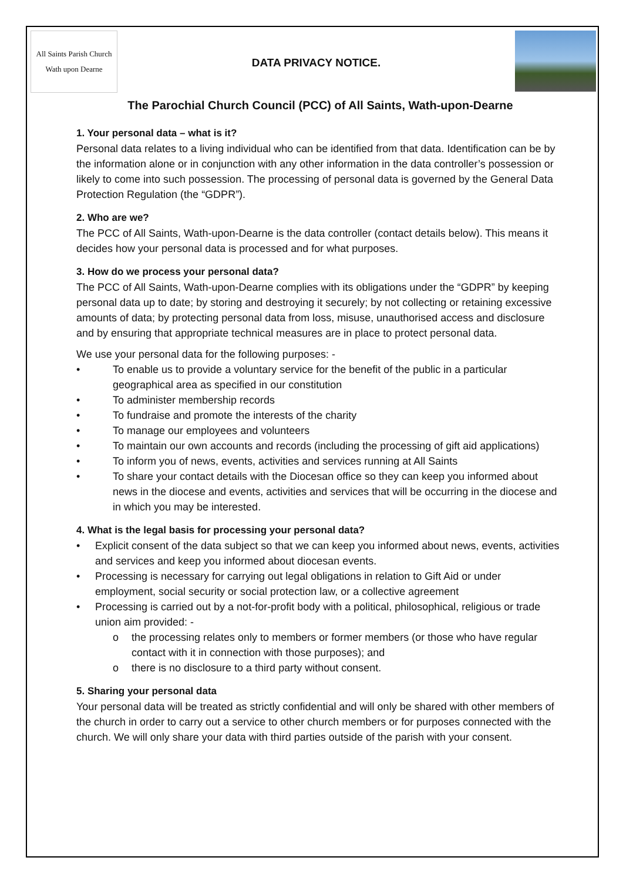All Saints Parish Church
Wath upon Dearne
DATA PRIVACY NOTICE.
The Parochial Church Council (PCC) of All Saints, Wath-upon-Dearne
1. Your personal data – what is it?
Personal data relates to a living individual who can be identified from that data. Identification can be by the information alone or in conjunction with any other information in the data controller’s possession or likely to come into such possession. The processing of personal data is governed by the General Data Protection Regulation (the “GDPR”).
2. Who are we?
The PCC of All Saints, Wath-upon-Dearne is the data controller (contact details below). This means it decides how your personal data is processed and for what purposes.
3. How do we process your personal data?
The PCC of All Saints, Wath-upon-Dearne complies with its obligations under the “GDPR” by keeping personal data up to date; by storing and destroying it securely; by not collecting or retaining excessive amounts of data; by protecting personal data from loss, misuse, unauthorised access and disclosure and by ensuring that appropriate technical measures are in place to protect personal data.
We use your personal data for the following purposes: -
• To enable us to provide a voluntary service for the benefit of the public in a particular geographical area as specified in our constitution
• To administer membership records
• To fundraise and promote the interests of the charity
• To manage our employees and volunteers
• To maintain our own accounts and records (including the processing of gift aid applications)
• To inform you of news, events, activities and services running at All Saints
• To share your contact details with the Diocesan office so they can keep you informed about news in the diocese and events, activities and services that will be occurring in the diocese and in which you may be interested.
4. What is the legal basis for processing your personal data?
• Explicit consent of the data subject so that we can keep you informed about news, events, activities and services and keep you informed about diocesan events.
• Processing is necessary for carrying out legal obligations in relation to Gift Aid or under employment, social security or social protection law, or a collective agreement
• Processing is carried out by a not-for-profit body with a political, philosophical, religious or trade union aim provided: -
o the processing relates only to members or former members (or those who have regular contact with it in connection with those purposes); and
o there is no disclosure to a third party without consent.
5. Sharing your personal data
Your personal data will be treated as strictly confidential and will only be shared with other members of the church in order to carry out a service to other church members or for purposes connected with the church. We will only share your data with third parties outside of the parish with your consent.